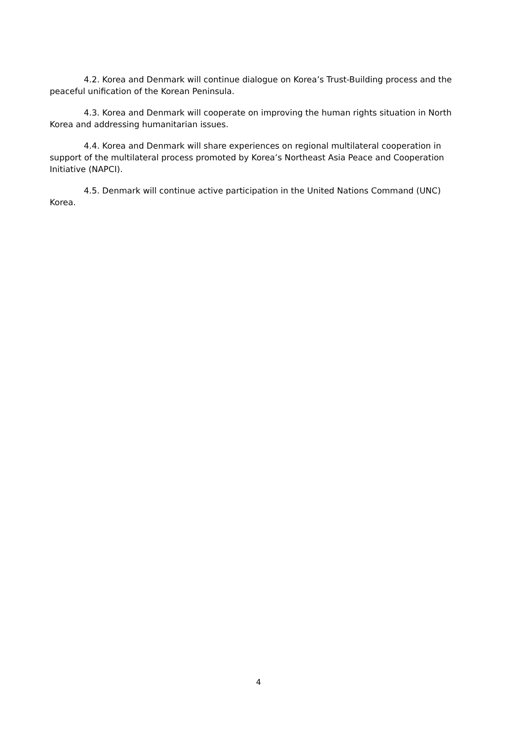4.2. Korea and Denmark will continue dialogue on Korea’s Trust-Building process and the peaceful unification of the Korean Peninsula.
4.3. Korea and Denmark will cooperate on improving the human rights situation in North Korea and addressing humanitarian issues.
4.4. Korea and Denmark will share experiences on regional multilateral cooperation in support of the multilateral process promoted by Korea’s Northeast Asia Peace and Cooperation Initiative (NAPCI).
4.5. Denmark will continue active participation in the United Nations Command (UNC) Korea.
4